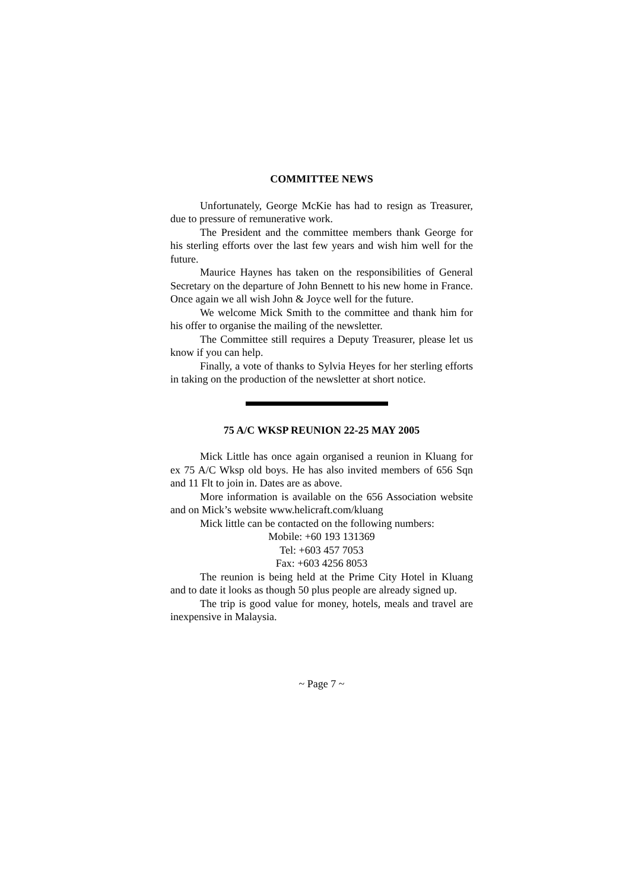COMMITTEE NEWS
Unfortunately, George McKie has had to resign as Treasurer, due to pressure of remunerative work.
The President and the committee members thank George for his sterling efforts over the last few years and wish him well for the future.
Maurice Haynes has taken on the responsibilities of General Secretary on the departure of John Bennett to his new home in France. Once again we all wish John & Joyce well for the future.
We welcome Mick Smith to the committee and thank him for his offer to organise the mailing of the newsletter.
The Committee still requires a Deputy Treasurer, please let us know if you can help.
Finally, a vote of thanks to Sylvia Heyes for her sterling efforts in taking on the production of the newsletter at short notice.
75 A/C WKSP REUNION 22-25 MAY 2005
Mick Little has once again organised a reunion in Kluang for ex 75 A/C Wksp old boys. He has also invited members of 656 Sqn and 11 Flt to join in. Dates are as above.
More information is available on the 656 Association website and on Mick’s website www.helicraft.com/kluang
Mick little can be contacted on the following numbers:
Mobile: +60 193 131369
Tel: +603 457 7053
Fax: +603 4256 8053
The reunion is being held at the Prime City Hotel in Kluang and to date it looks as though 50 plus people are already signed up.
The trip is good value for money, hotels, meals and travel are inexpensive in Malaysia.
~ Page 7 ~